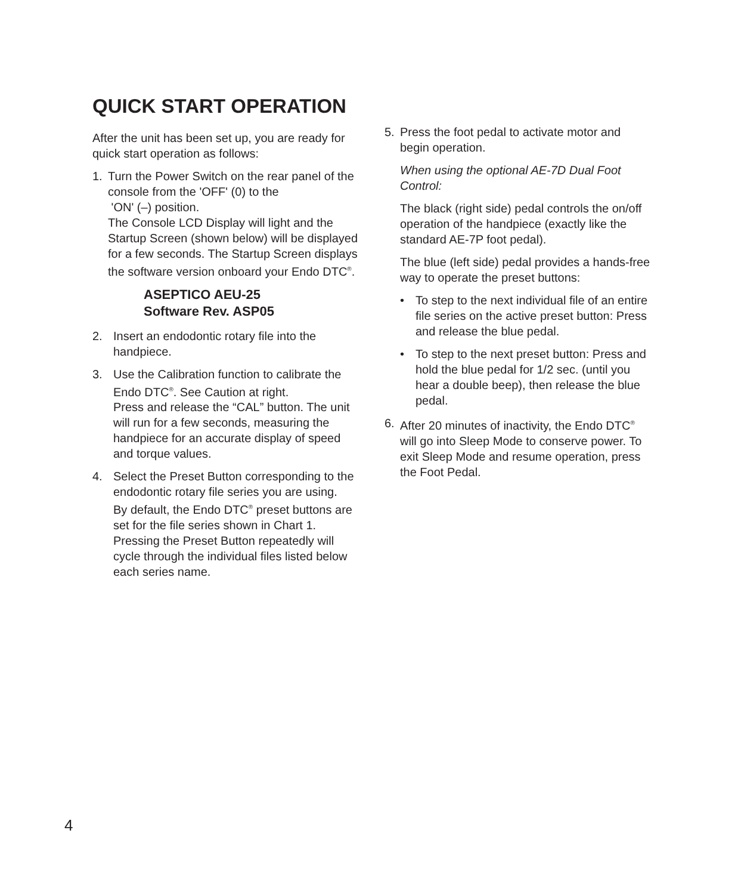QUICK START OPERATION
After the unit has been set up, you are ready for quick start operation as follows:
1. Turn the Power Switch on the rear panel of the console from the 'OFF' (0) to the
'ON' (–) position.
The Console LCD Display will light and the Startup Screen (shown below) will be displayed for a few seconds. The Startup Screen displays the software version onboard your Endo DTC<sup>®</sup>.
ASEPTICO AEU-25
Software Rev. ASP05
2. Insert an endodontic rotary file into the handpiece.
3. Use the Calibration function to calibrate the Endo DTC<sup>®</sup>. See Caution at right.
Press and release the “CAL” button. The unit will run for a few seconds, measuring the handpiece for an accurate display of speed and torque values.
4. Select the Preset Button corresponding to the endodontic rotary file series you are using.
By default, the Endo DTC<sup>®</sup> preset buttons are set for the file series shown in Chart 1. Pressing the Preset Button repeatedly will cycle through the individual files listed below each series name.
5. Press the foot pedal to activate motor and begin operation.
When using the optional AE-7D Dual Foot Control:
The black (right side) pedal controls the on/off operation of the handpiece (exactly like the standard AE-7P foot pedal).
The blue (left side) pedal provides a hands-free way to operate the preset buttons:
• To step to the next individual file of an entire file series on the active preset button: Press and release the blue pedal.
• To step to the next preset button: Press and hold the blue pedal for 1/2 sec. (until you hear a double beep), then release the blue pedal.
6. After 20 minutes of inactivity, the Endo DTC<sup>®</sup> will go into Sleep Mode to conserve power. To exit Sleep Mode and resume operation, press the Foot Pedal.
4